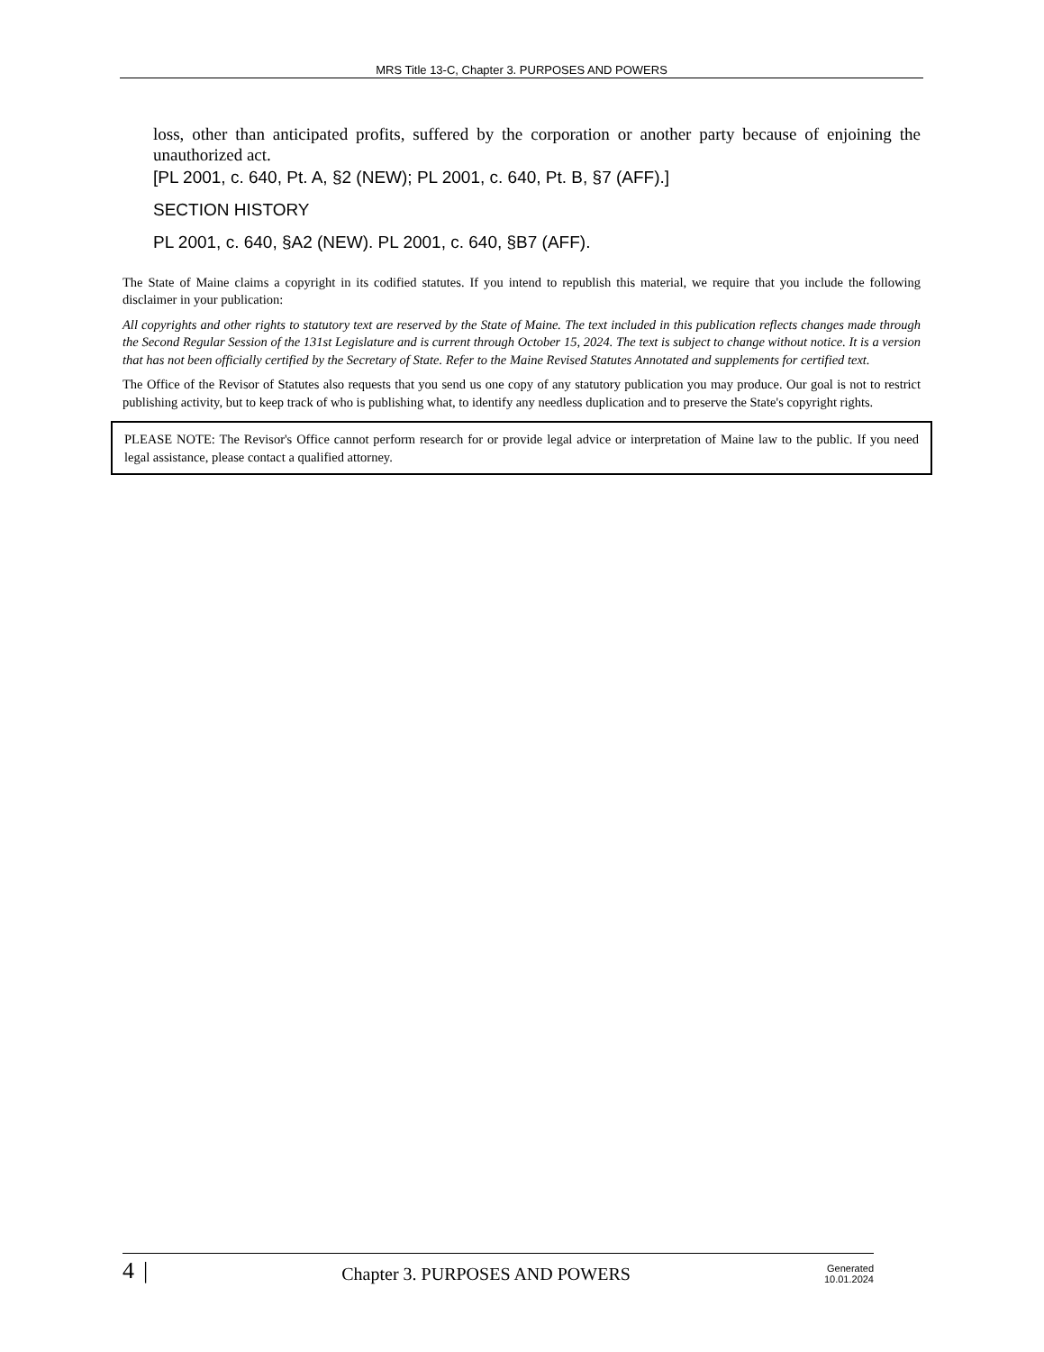MRS Title 13-C, Chapter 3. PURPOSES AND POWERS
loss, other than anticipated profits, suffered by the corporation or another party because of enjoining the unauthorized act.
[PL 2001, c. 640, Pt. A, §2 (NEW); PL 2001, c. 640, Pt. B, §7 (AFF).]
SECTION HISTORY
PL 2001, c. 640, §A2 (NEW). PL 2001, c. 640, §B7 (AFF).
The State of Maine claims a copyright in its codified statutes. If you intend to republish this material, we require that you include the following disclaimer in your publication:
All copyrights and other rights to statutory text are reserved by the State of Maine. The text included in this publication reflects changes made through the Second Regular Session of the 131st Legislature and is current through October 15, 2024. The text is subject to change without notice. It is a version that has not been officially certified by the Secretary of State. Refer to the Maine Revised Statutes Annotated and supplements for certified text.
The Office of the Revisor of Statutes also requests that you send us one copy of any statutory publication you may produce. Our goal is not to restrict publishing activity, but to keep track of who is publishing what, to identify any needless duplication and to preserve the State's copyright rights.
PLEASE NOTE: The Revisor's Office cannot perform research for or provide legal advice or interpretation of Maine law to the public. If you need legal assistance, please contact a qualified attorney.
4 | Chapter 3. PURPOSES AND POWERS Generated
10.01.2024